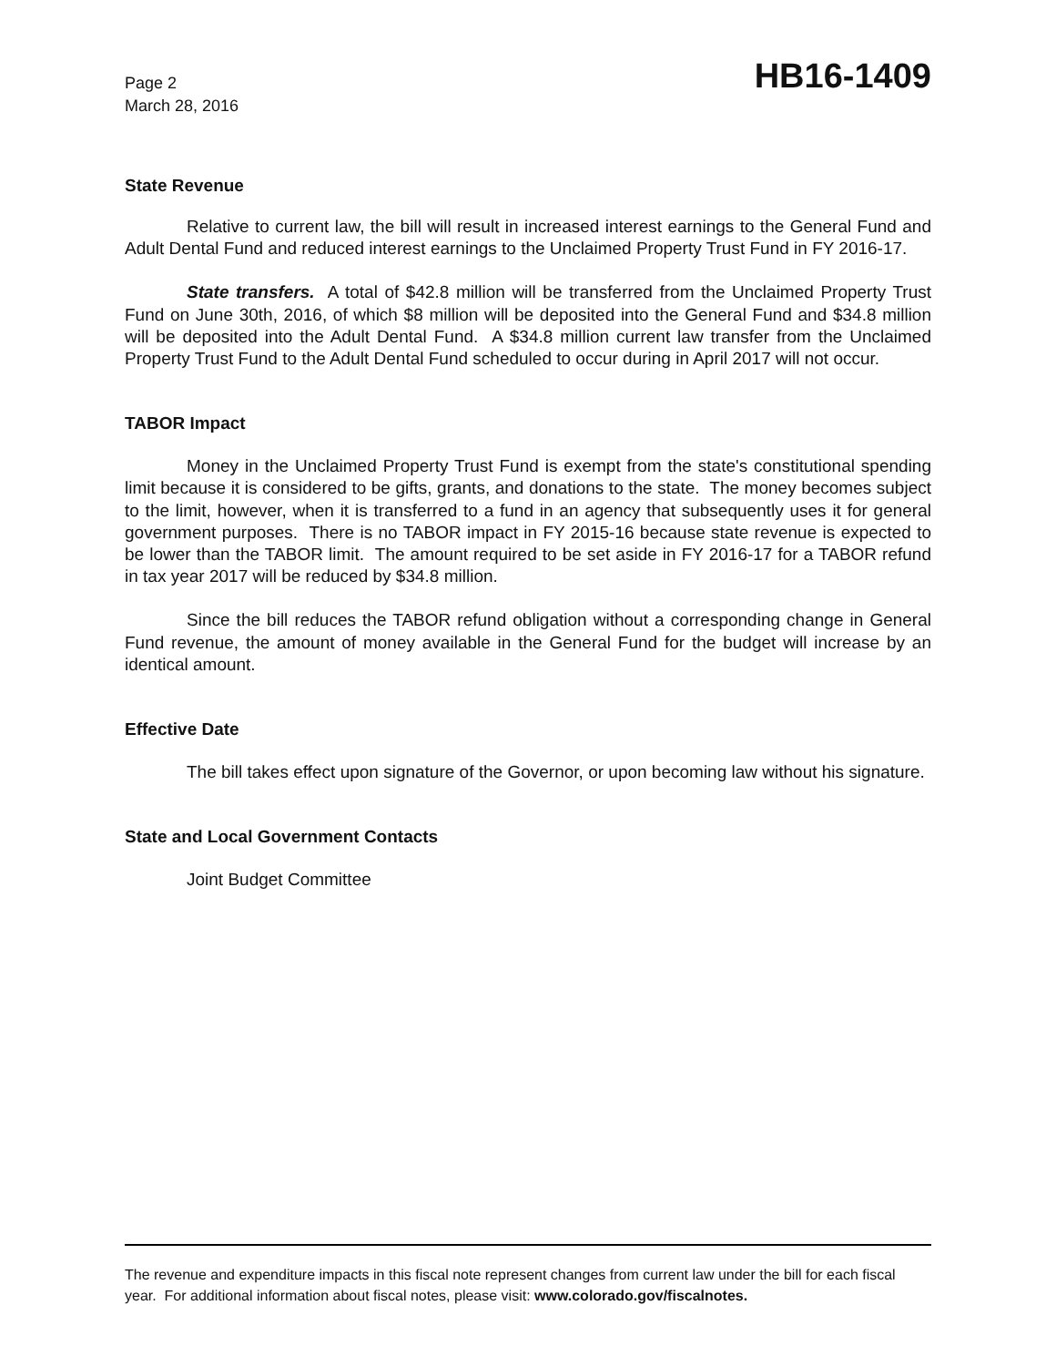Page 2
March 28, 2016
HB16-1409
State Revenue
Relative to current law, the bill will result in increased interest earnings to the General Fund and Adult Dental Fund and reduced interest earnings to the Unclaimed Property Trust Fund in FY 2016-17.
State transfers. A total of $42.8 million will be transferred from the Unclaimed Property Trust Fund on June 30th, 2016, of which $8 million will be deposited into the General Fund and $34.8 million will be deposited into the Adult Dental Fund. A $34.8 million current law transfer from the Unclaimed Property Trust Fund to the Adult Dental Fund scheduled to occur during in April 2017 will not occur.
TABOR Impact
Money in the Unclaimed Property Trust Fund is exempt from the state's constitutional spending limit because it is considered to be gifts, grants, and donations to the state. The money becomes subject to the limit, however, when it is transferred to a fund in an agency that subsequently uses it for general government purposes. There is no TABOR impact in FY 2015-16 because state revenue is expected to be lower than the TABOR limit. The amount required to be set aside in FY 2016-17 for a TABOR refund in tax year 2017 will be reduced by $34.8 million.
Since the bill reduces the TABOR refund obligation without a corresponding change in General Fund revenue, the amount of money available in the General Fund for the budget will increase by an identical amount.
Effective Date
The bill takes effect upon signature of the Governor, or upon becoming law without his signature.
State and Local Government Contacts
Joint Budget Committee
The revenue and expenditure impacts in this fiscal note represent changes from current law under the bill for each fiscal year. For additional information about fiscal notes, please visit: www.colorado.gov/fiscalnotes.